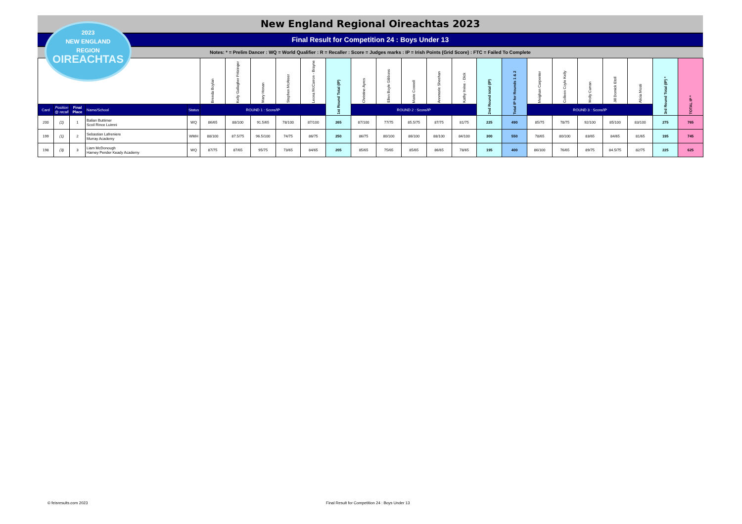New England Regional Oireachtas 2023
Final Result for Competition 24 : Boys Under 13
Notes: * = Prelim Dancer : WQ = World Qualifier : R = Recaller : Score = Judges marks : IP = Irish Points (Grid Score) : FTC = Failed To Complete
2023
NEW ENGLAND
REGION
OIREACHTAS
| | | | | | Brenda Boylan | Kelly Gallagher Fritzinger | Mary Honan | Stephen McAteer | Leona McCarron - Brayne | 1st Round Total (IP) | Christine Ayres | Ellen Boyle Gibbons | Marie Connell | Annmarie Sheehan | Kathy Irvine - Dick | 2nd Round total (IP) | Total IP for Rounds 1 & 2 | Meighan Carpenter | Colleen Coyle Kelly | Molly Curran | Jill Domick Etoll | Alicia Mosti | 3rd Round Total (IP) * | TOTAL IP * |
| Card | Position @ recall | Final Place | Name/School | Status | ROUND 1 : Score/IP | | | | | | ROUND 2 : Score/IP | | | | | | | ROUND 3 : Score/IP | | | | | | |
| 200 | (2) | 1 | Balian Buttimer Scoil Rince Luimni | WQ | 86/65 | 88/100 | 91.5/65 | 78/100 | 87/100 | 265 | 87/100 | 77/75 | 85.5/75 | 87/75 | 81/75 | 225 | 490 | 85/75 | 78/75 | 92/100 | 85/100 | 83/100 | 275 | 765 |
| 199 | (1) | 2 | Sebastian Lafreniere Murray Academy | WMH | 88/100 | 87.5/75 | 96.5/100 | 74/75 | 86/75 | 250 | 86/75 | 80/100 | 86/100 | 88/100 | 84/100 | 300 | 550 | 78/65 | 80/100 | 83/65 | 84/65 | 81/65 | 195 | 745 |
| 198 | (3) | 3 | Liam McDonough Harney Pender Keady Academy | WQ | 87/75 | 87/65 | 95/75 | 73/65 | 84/65 | 205 | 85/65 | 75/65 | 85/65 | 86/65 | 78/65 | 195 | 400 | 86/100 | 76/65 | 89/75 | 84.5/75 | 82/75 | 225 | 625 |
© feisresults.com 2023
Final Result for Competition 24 : Boys Under 13